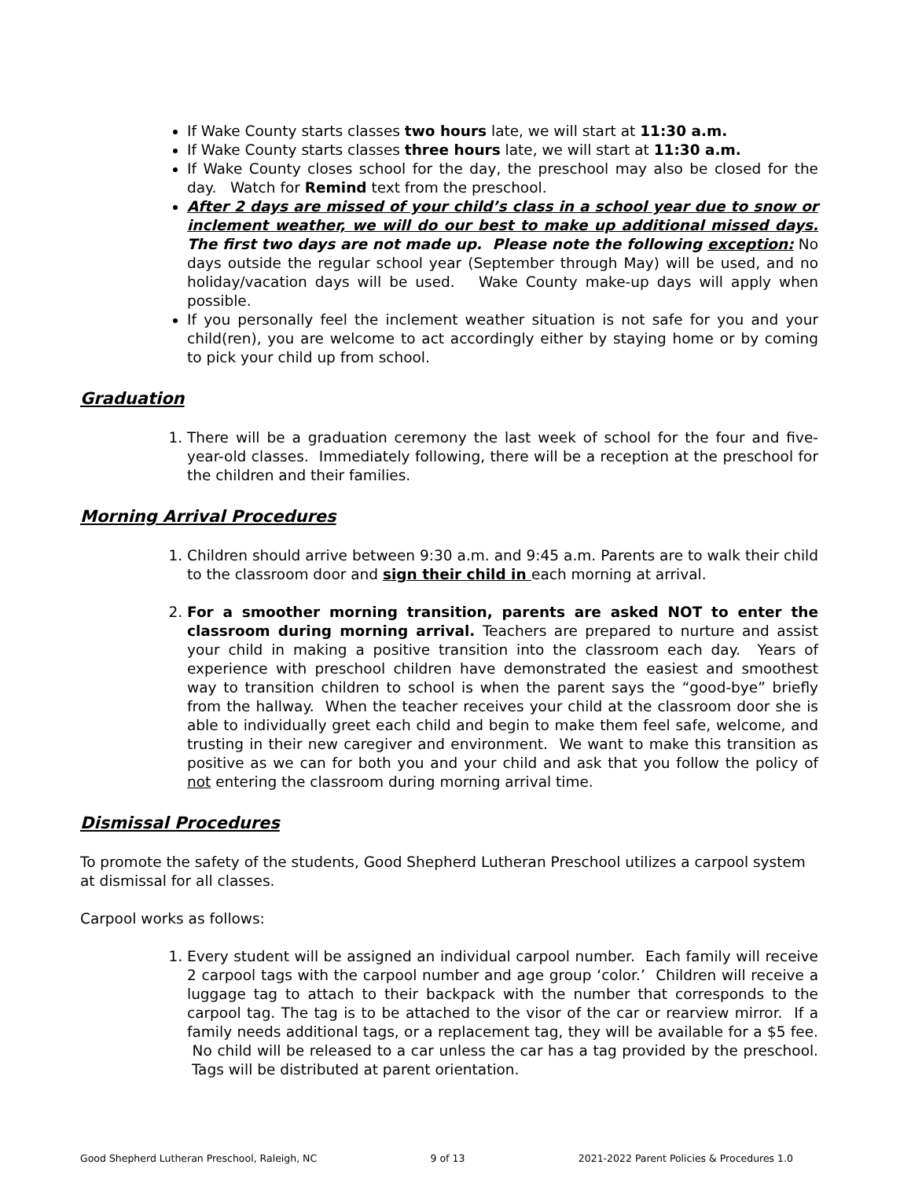If Wake County starts classes two hours late, we will start at 11:30 a.m.
If Wake County starts classes three hours late, we will start at 11:30 a.m.
If Wake County closes school for the day, the preschool may also be closed for the day. Watch for Remind text from the preschool.
After 2 days are missed of your child’s class in a school year due to snow or inclement weather, we will do our best to make up additional missed days. The first two days are not made up. Please note the following exception: No days outside the regular school year (September through May) will be used, and no holiday/vacation days will be used. Wake County make-up days will apply when possible.
If you personally feel the inclement weather situation is not safe for you and your child(ren), you are welcome to act accordingly either by staying home or by coming to pick your child up from school.
Graduation
1. There will be a graduation ceremony the last week of school for the four and five-year-old classes. Immediately following, there will be a reception at the preschool for the children and their families.
Morning Arrival Procedures
1. Children should arrive between 9:30 a.m. and 9:45 a.m. Parents are to walk their child to the classroom door and sign their child in each morning at arrival.
2. For a smoother morning transition, parents are asked NOT to enter the classroom during morning arrival. Teachers are prepared to nurture and assist your child in making a positive transition into the classroom each day. Years of experience with preschool children have demonstrated the easiest and smoothest way to transition children to school is when the parent says the “good-bye” briefly from the hallway. When the teacher receives your child at the classroom door she is able to individually greet each child and begin to make them feel safe, welcome, and trusting in their new caregiver and environment. We want to make this transition as positive as we can for both you and your child and ask that you follow the policy of not entering the classroom during morning arrival time.
Dismissal Procedures
To promote the safety of the students, Good Shepherd Lutheran Preschool utilizes a carpool system at dismissal for all classes.
Carpool works as follows:
1. Every student will be assigned an individual carpool number. Each family will receive 2 carpool tags with the carpool number and age group ‘color.’ Children will receive a luggage tag to attach to their backpack with the number that corresponds to the carpool tag. The tag is to be attached to the visor of the car or rearview mirror. If a family needs additional tags, or a replacement tag, they will be available for a $5 fee. No child will be released to a car unless the car has a tag provided by the preschool. Tags will be distributed at parent orientation.
Good Shepherd Lutheran Preschool, Raleigh, NC 9 of 13 2021-2022 Parent Policies & Procedures 1.0